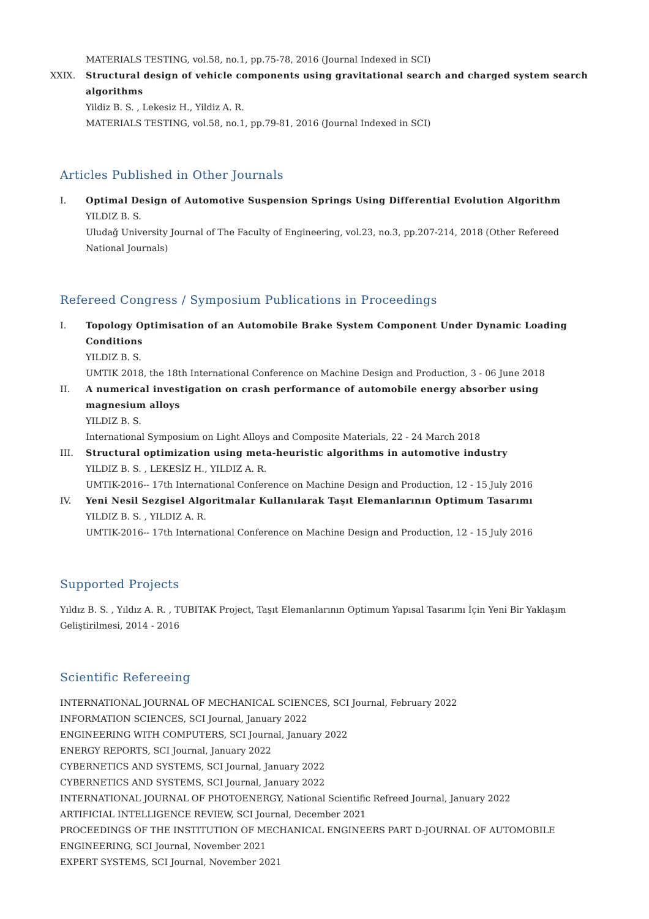MATERIALS TESTING, vol.58, no.1, pp.75-78, 2016 (Journal Indexed in SCI)
XXIX. Structural design of vehicle components using gravitational search and charged system search algorithms
Yildiz B. S. , Lekesiz H., Yildiz A. R.
MATERIALS TESTING, vol.58, no.1, pp.79-81, 2016 (Journal Indexed in SCI)
Articles Published in Other Journals
I. Optimal Design of Automotive Suspension Springs Using Differential Evolution Algorithm
YILDIZ B. S.
Uludağ University Journal of The Faculty of Engineering, vol.23, no.3, pp.207-214, 2018 (Other Refereed National Journals)
Refereed Congress / Symposium Publications in Proceedings
I. Topology Optimisation of an Automobile Brake System Component Under Dynamic Loading Conditions
YILDIZ B. S.
UMTIK 2018, the 18th International Conference on Machine Design and Production, 3 - 06 June 2018
II. A numerical investigation on crash performance of automobile energy absorber using magnesium alloys
YILDIZ B. S.
International Symposium on Light Alloys and Composite Materials, 22 - 24 March 2018
III. Structural optimization using meta-heuristic algorithms in automotive industry
YILDIZ B. S. , LEKESİZ H., YILDIZ A. R.
UMTIK-2016-- 17th International Conference on Machine Design and Production, 12 - 15 July 2016
IV. Yeni Nesil Sezgisel Algoritmalar Kullanılarak Taşıt Elemanlarının Optimum Tasarımı
YILDIZ B. S. , YILDIZ A. R.
UMTIK-2016-- 17th International Conference on Machine Design and Production, 12 - 15 July 2016
Supported Projects
Yıldız B. S. , Yıldız A. R. , TUBITAK Project, Taşıt Elemanlarının Optimum Yapısal Tasarımı İçin Yeni Bir Yaklaşım Geliştirilmesi, 2014 - 2016
Scientific Refereeing
INTERNATIONAL JOURNAL OF MECHANICAL SCIENCES, SCI Journal, February 2022
INFORMATION SCIENCES, SCI Journal, January 2022
ENGINEERING WITH COMPUTERS, SCI Journal, January 2022
ENERGY REPORTS, SCI Journal, January 2022
CYBERNETICS AND SYSTEMS, SCI Journal, January 2022
CYBERNETICS AND SYSTEMS, SCI Journal, January 2022
INTERNATIONAL JOURNAL OF PHOTOENERGY, National Scientific Refreed Journal, January 2022
ARTIFICIAL INTELLIGENCE REVIEW, SCI Journal, December 2021
PROCEEDINGS OF THE INSTITUTION OF MECHANICAL ENGINEERS PART D-JOURNAL OF AUTOMOBILE ENGINEERING, SCI Journal, November 2021
EXPERT SYSTEMS, SCI Journal, November 2021